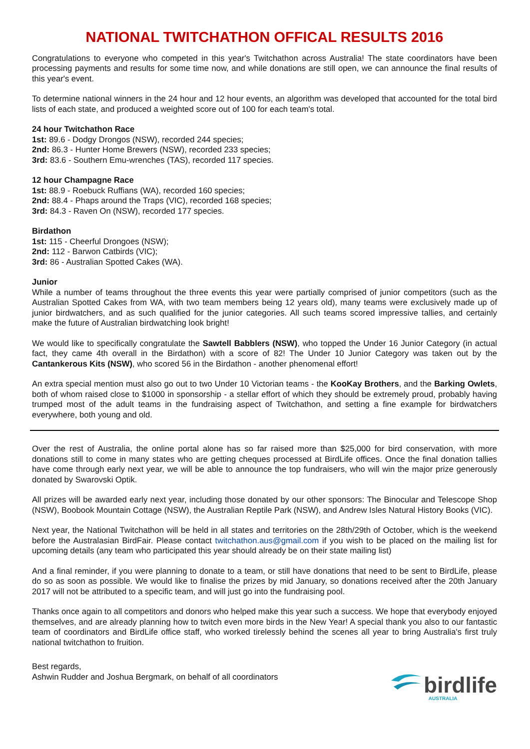NATIONAL TWITCHATHON OFFICAL RESULTS 2016
Congratulations to everyone who competed in this year's Twitchathon across Australia! The state coordinators have been processing payments and results for some time now, and while donations are still open, we can announce the final results of this year's event.
To determine national winners in the 24 hour and 12 hour events, an algorithm was developed that accounted for the total bird lists of each state, and produced a weighted score out of 100 for each team's total.
24 hour Twitchathon Race
1st: 89.6 - Dodgy Drongos (NSW), recorded 244 species;
2nd: 86.3 - Hunter Home Brewers (NSW), recorded 233 species;
3rd: 83.6 - Southern Emu-wrenches (TAS), recorded 117 species.
12 hour Champagne Race
1st: 88.9 - Roebuck Ruffians (WA), recorded 160 species;
2nd: 88.4 - Phaps around the Traps (VIC), recorded 168 species;
3rd: 84.3 - Raven On (NSW), recorded 177 species.
Birdathon
1st: 115 - Cheerful Drongoes (NSW);
2nd: 112 - Barwon Catbirds (VIC);
3rd: 86 - Australian Spotted Cakes (WA).
Junior
While a number of teams throughout the three events this year were partially comprised of junior competitors (such as the Australian Spotted Cakes from WA, with two team members being 12 years old), many teams were exclusively made up of junior birdwatchers, and as such qualified for the junior categories. All such teams scored impressive tallies, and certainly make the future of Australian birdwatching look bright!
We would like to specifically congratulate the Sawtell Babblers (NSW), who topped the Under 16 Junior Category (in actual fact, they came 4th overall in the Birdathon) with a score of 82! The Under 10 Junior Category was taken out by the Cantankerous Kits (NSW), who scored 56 in the Birdathon - another phenomenal effort!
An extra special mention must also go out to two Under 10 Victorian teams - the KooKay Brothers, and the Barking Owlets, both of whom raised close to $1000 in sponsorship - a stellar effort of which they should be extremely proud, probably having trumped most of the adult teams in the fundraising aspect of Twitchathon, and setting a fine example for birdwatchers everywhere, both young and old.
Over the rest of Australia, the online portal alone has so far raised more than $25,000 for bird conservation, with more donations still to come in many states who are getting cheques processed at BirdLife offices. Once the final donation tallies have come through early next year, we will be able to announce the top fundraisers, who will win the major prize generously donated by Swarovski Optik.
All prizes will be awarded early next year, including those donated by our other sponsors: The Binocular and Telescope Shop (NSW), Boobook Mountain Cottage (NSW), the Australian Reptile Park (NSW), and Andrew Isles Natural History Books (VIC).
Next year, the National Twitchathon will be held in all states and territories on the 28th/29th of October, which is the weekend before the Australasian BirdFair. Please contact twitchathon.aus@gmail.com if you wish to be placed on the mailing list for upcoming details (any team who participated this year should already be on their state mailing list)
And a final reminder, if you were planning to donate to a team, or still have donations that need to be sent to BirdLife, please do so as soon as possible. We would like to finalise the prizes by mid January, so donations received after the 20th January 2017 will not be attributed to a specific team, and will just go into the fundraising pool.
Thanks once again to all competitors and donors who helped make this year such a success. We hope that everybody enjoyed themselves, and are already planning how to twitch even more birds in the New Year! A special thank you also to our fantastic team of coordinators and BirdLife office staff, who worked tirelessly behind the scenes all year to bring Australia's first truly national twitchathon to fruition.
Best regards,
Ashwin Rudder and Joshua Bergmark, on behalf of all coordinators
birdlife
AUSTRALIA